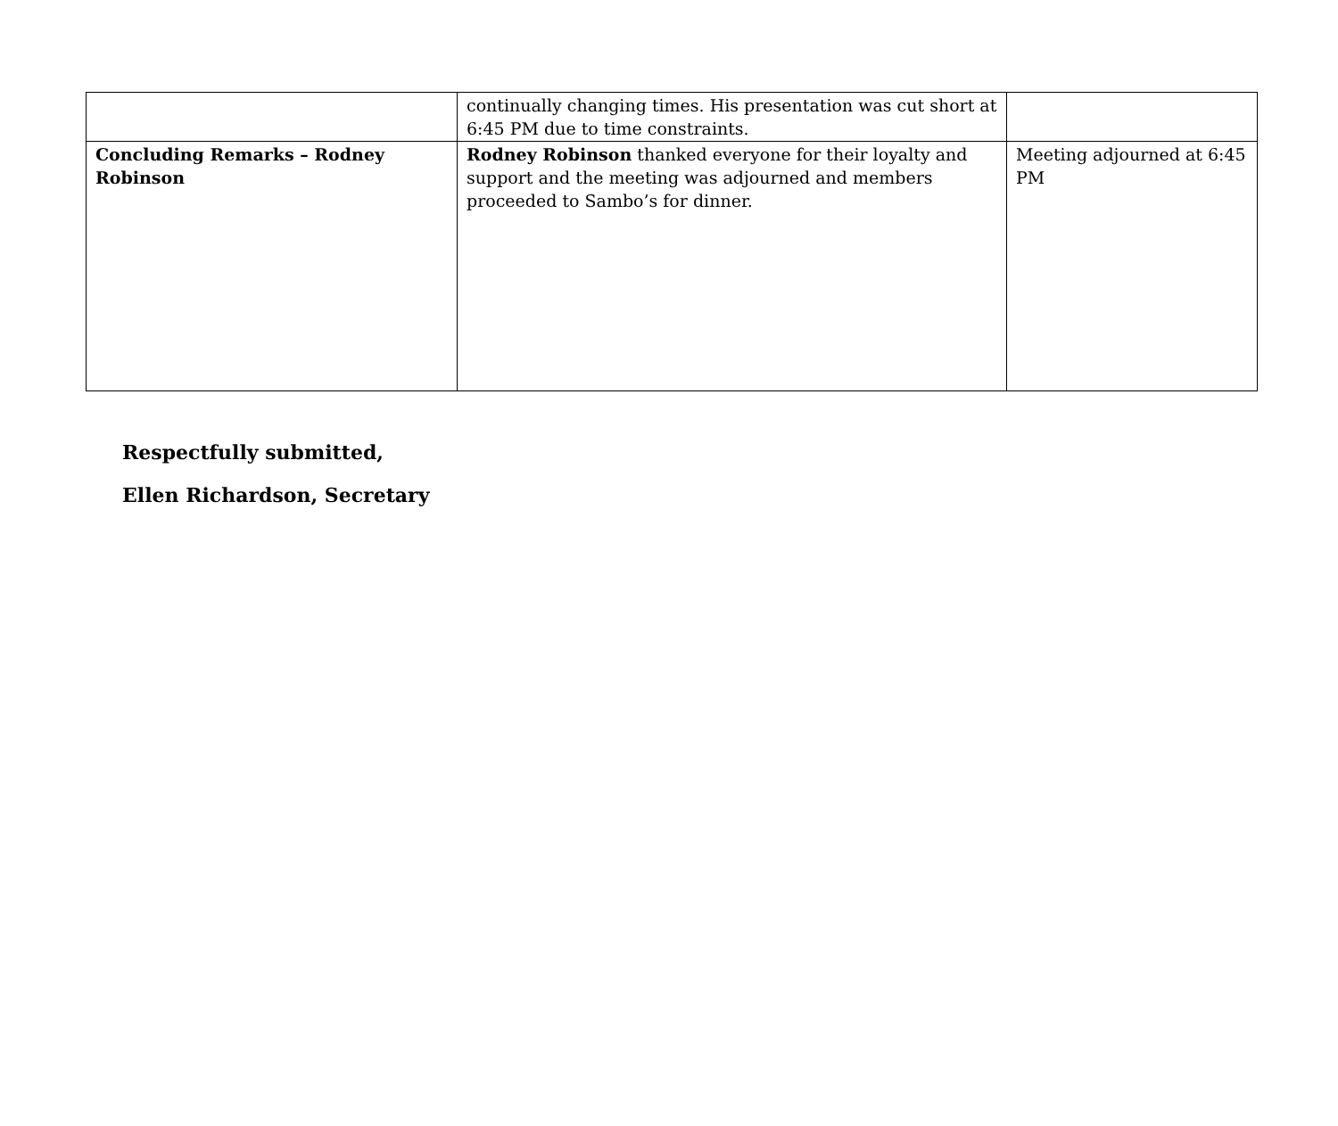| | continually changing times. His presentation was cut short at 6:45 PM due to time constraints. | |
| Concluding Remarks – Rodney Robinson | Rodney Robinson thanked everyone for their loyalty and support and the meeting was adjourned and members proceeded to Sambo’s for dinner. | Meeting adjourned at 6:45 PM |
Respectfully submitted,
Ellen Richardson, Secretary